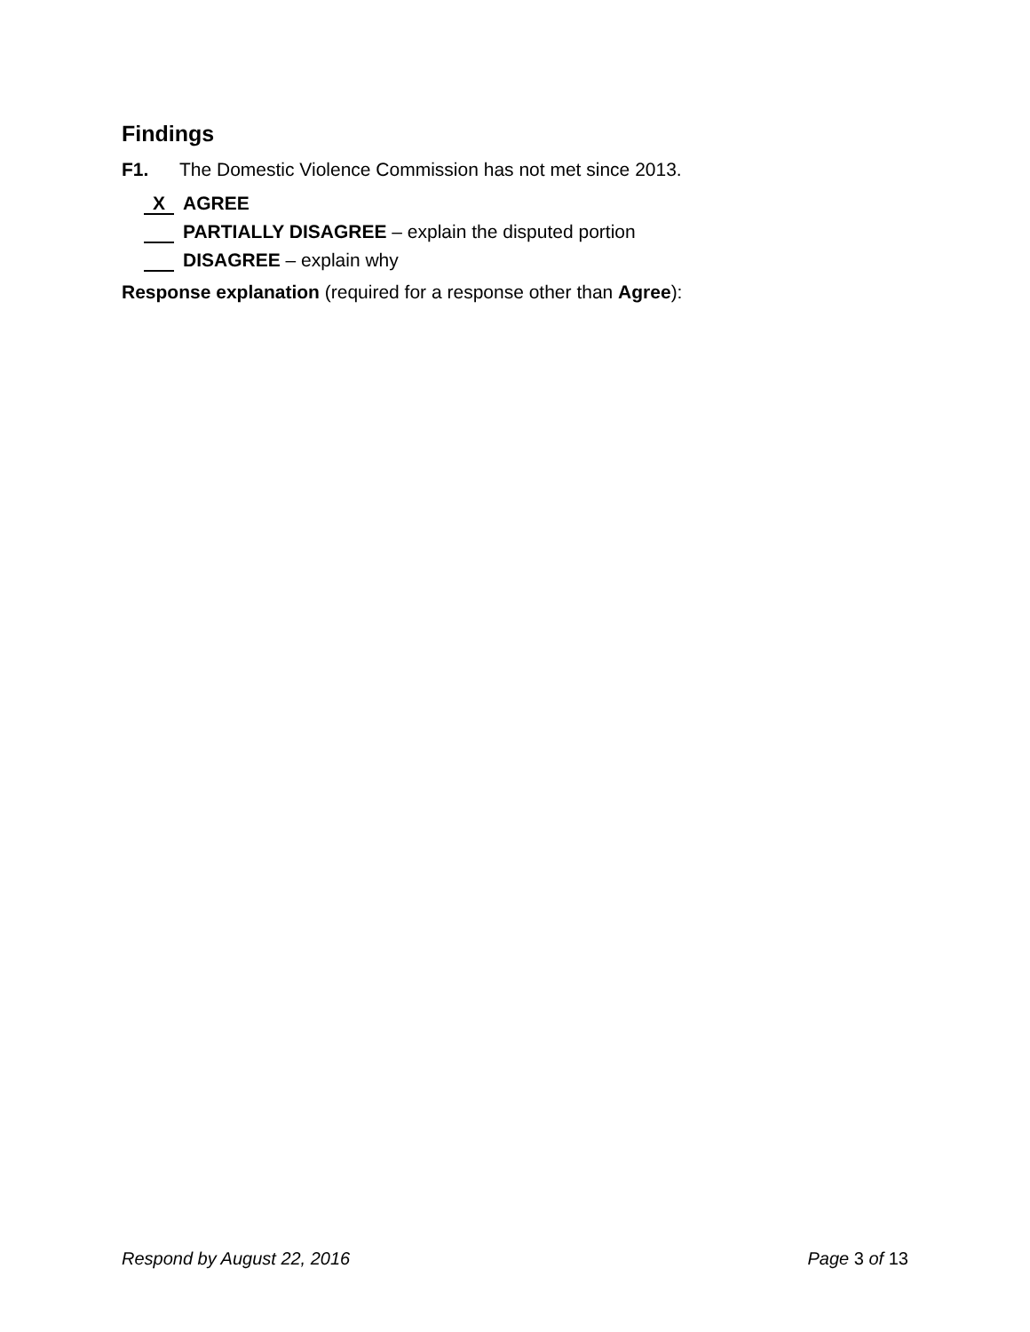Findings
F1. The Domestic Violence Commission has not met since 2013.
X AGREE
PARTIALLY DISAGREE – explain the disputed portion
DISAGREE – explain why
Response explanation (required for a response other than Agree):
Respond by August 22, 2016 Page 3 of 13